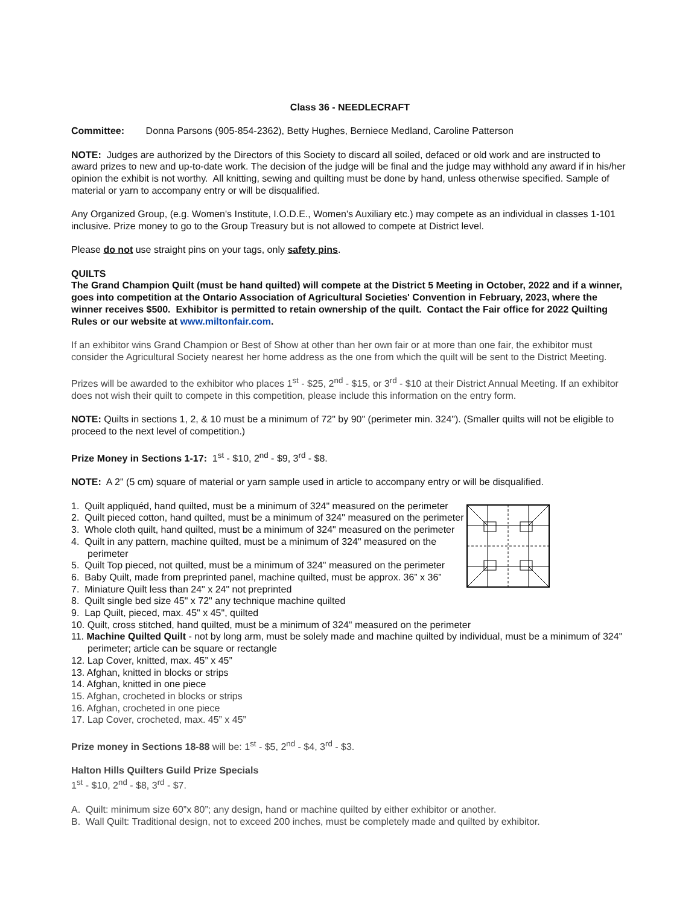Class 36 - NEEDLECRAFT
Committee: Donna Parsons (905-854-2362), Betty Hughes, Berniece Medland, Caroline Patterson
NOTE: Judges are authorized by the Directors of this Society to discard all soiled, defaced or old work and are instructed to award prizes to new and up-to-date work. The decision of the judge will be final and the judge may withhold any award if in his/her opinion the exhibit is not worthy. All knitting, sewing and quilting must be done by hand, unless otherwise specified. Sample of material or yarn to accompany entry or will be disqualified.
Any Organized Group, (e.g. Women's Institute, I.O.D.E., Women's Auxiliary etc.) may compete as an individual in classes 1-101 inclusive. Prize money to go to the Group Treasury but is not allowed to compete at District level.
Please do not use straight pins on your tags, only safety pins.
QUILTS
The Grand Champion Quilt (must be hand quilted) will compete at the District 5 Meeting in October, 2022 and if a winner, goes into competition at the Ontario Association of Agricultural Societies' Convention in February, 2023, where the winner receives $500. Exhibitor is permitted to retain ownership of the quilt. Contact the Fair office for 2022 Quilting Rules or our website at www.miltonfair.com.
If an exhibitor wins Grand Champion or Best of Show at other than her own fair or at more than one fair, the exhibitor must consider the Agricultural Society nearest her home address as the one from which the quilt will be sent to the District Meeting.
Prizes will be awarded to the exhibitor who places 1<sup>st</sup> - $25, 2<sup>nd</sup> - $15, or 3<sup>rd</sup> - $10 at their District Annual Meeting. If an exhibitor does not wish their quilt to compete in this competition, please include this information on the entry form.
NOTE: Quilts in sections 1, 2, & 10 must be a minimum of 72" by 90" (perimeter min. 324"). (Smaller quilts will not be eligible to proceed to the next level of competition.)
Prize Money in Sections 1-17: 1<sup>st</sup> - $10, 2<sup>nd</sup> - $9, 3<sup>rd</sup> - $8.
NOTE: A 2" (5 cm) square of material or yarn sample used in article to accompany entry or will be disqualified.
1. Quilt appliquéd, hand quilted, must be a minimum of 324" measured on the perimeter
2. Quilt pieced cotton, hand quilted, must be a minimum of 324" measured on the perimeter
3. Whole cloth quilt, hand quilted, must be a minimum of 324" measured on the perimeter
4. Quilt in any pattern, machine quilted, must be a minimum of 324" measured on the perimeter
5. Quilt Top pieced, not quilted, must be a minimum of 324" measured on the perimeter
6. Baby Quilt, made from preprinted panel, machine quilted, must be approx. 36” x 36”
7. Miniature Quilt less than 24" x 24" not preprinted
8. Quilt single bed size 45" x 72" any technique machine quilted
9. Lap Quilt, pieced, max. 45" x 45", quilted
10. Quilt, cross stitched, hand quilted, must be a minimum of 324" measured on the perimeter
11. Machine Quilted Quilt - not by long arm, must be solely made and machine quilted by individual, must be a minimum of 324" perimeter; article can be square or rectangle
12. Lap Cover, knitted, max. 45” x 45”
13. Afghan, knitted in blocks or strips
14. Afghan, knitted in one piece
15. Afghan, crocheted in blocks or strips
16. Afghan, crocheted in one piece
17. Lap Cover, crocheted, max. 45” x 45”
Prize money in Sections 18-88 will be: 1<sup>st</sup> - $5, 2<sup>nd</sup> - $4, 3<sup>rd</sup> - $3.
Halton Hills Quilters Guild Prize Specials
1<sup>st</sup> - $10, 2<sup>nd</sup> - $8, 3<sup>rd</sup> - $7.
A. Quilt: minimum size 60”x 80”; any design, hand or machine quilted by either exhibitor or another.
B. Wall Quilt: Traditional design, not to exceed 200 inches, must be completely made and quilted by exhibitor.